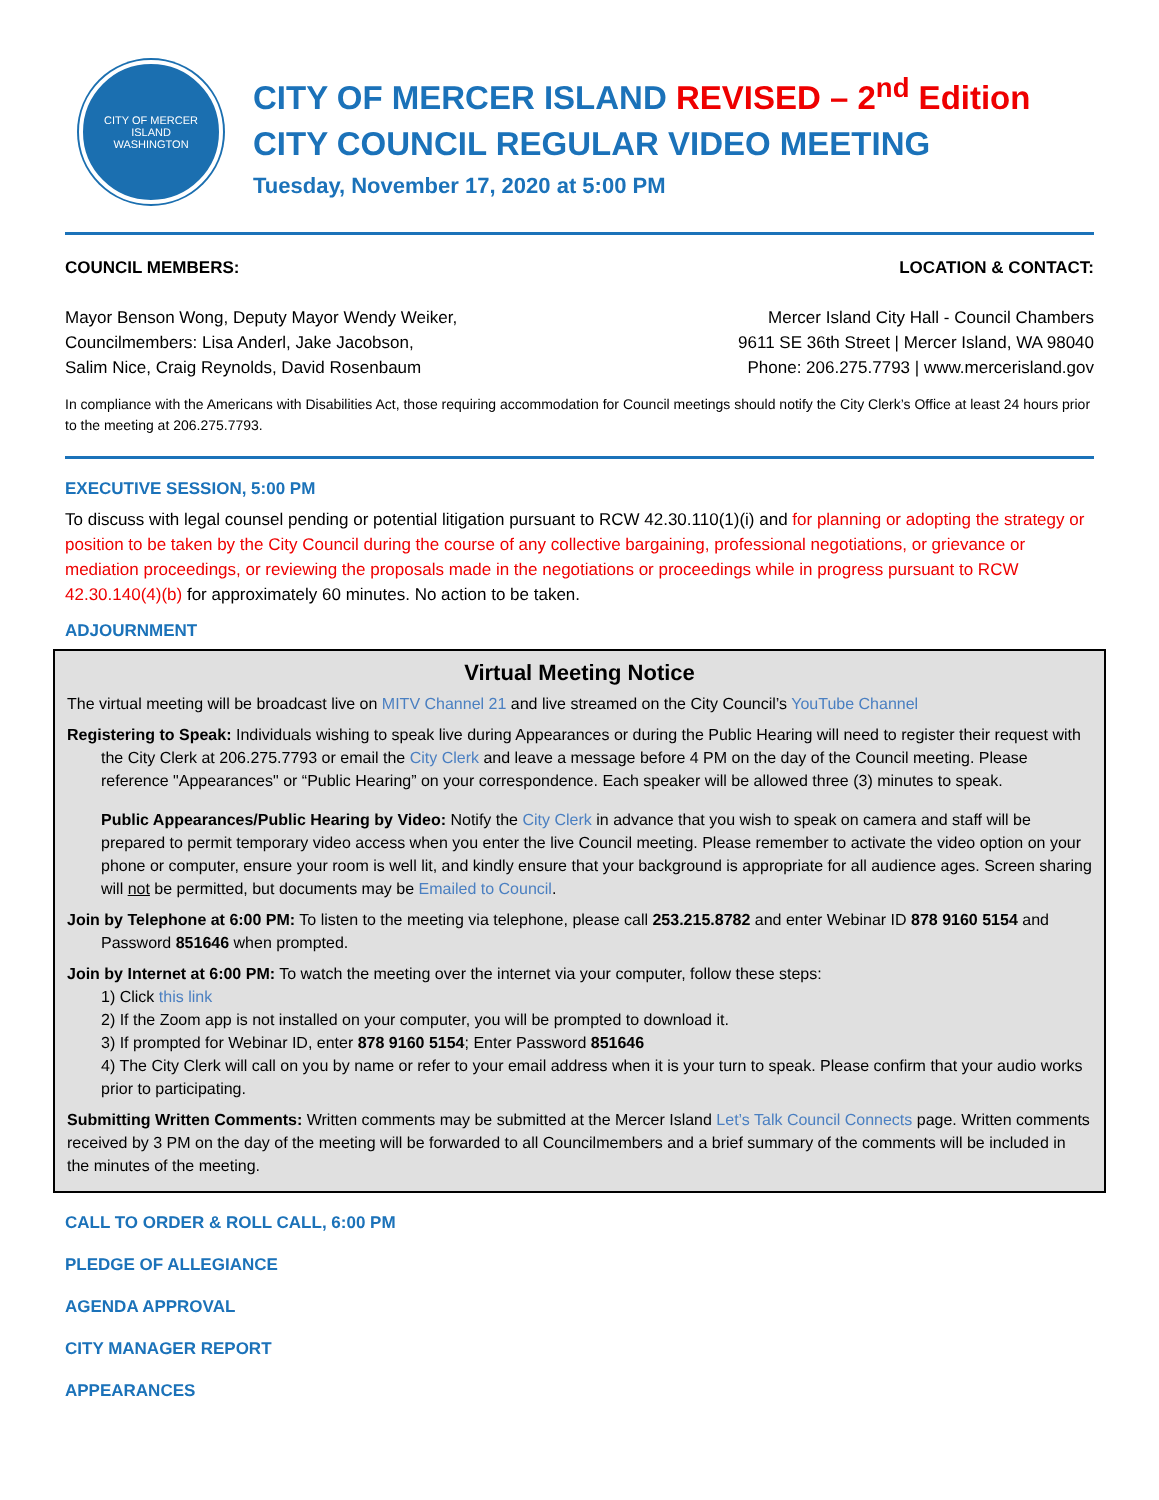CITY OF MERCER ISLAND
WASHINGTON
CITY OF MERCER ISLAND REVISED – 2<sup>nd</sup> Edition
CITY COUNCIL REGULAR VIDEO MEETING
Tuesday, November 17, 2020 at 5:00 PM
COUNCIL MEMBERS:
Mayor Benson Wong, Deputy Mayor Wendy Weiker,
Councilmembers: Lisa Anderl, Jake Jacobson,
Salim Nice, Craig Reynolds, David Rosenbaum
LOCATION & CONTACT:
Mercer Island City Hall - Council Chambers
9611 SE 36th Street | Mercer Island, WA 98040
Phone: 206.275.7793 | www.mercerisland.gov
In compliance with the Americans with Disabilities Act, those requiring accommodation for Council meetings should notify the City Clerk’s Office at least 24 hours prior to the meeting at 206.275.7793.
EXECUTIVE SESSION, 5:00 PM
To discuss with legal counsel pending or potential litigation pursuant to RCW 42.30.110(1)(i) and for planning or adopting the strategy or position to be taken by the City Council during the course of any collective bargaining, professional negotiations, or grievance or mediation proceedings, or reviewing the proposals made in the negotiations or proceedings while in progress pursuant to RCW 42.30.140(4)(b) for approximately 60 minutes. No action to be taken.
ADJOURNMENT
Virtual Meeting Notice
The virtual meeting will be broadcast live on MITV Channel 21 and live streamed on the City Council’s YouTube Channel
Registering to Speak: Individuals wishing to speak live during Appearances or during the Public Hearing will need to register their request with the City Clerk at 206.275.7793 or email the City Clerk and leave a message before 4 PM on the day of the Council meeting. Please reference "Appearances" or “Public Hearing” on your correspondence. Each speaker will be allowed three (3) minutes to speak.
Public Appearances/Public Hearing by Video: Notify the City Clerk in advance that you wish to speak on camera and staff will be prepared to permit temporary video access when you enter the live Council meeting. Please remember to activate the video option on your phone or computer, ensure your room is well lit, and kindly ensure that your background is appropriate for all audience ages. Screen sharing will not be permitted, but documents may be Emailed to Council.
Join by Telephone at 6:00 PM: To listen to the meeting via telephone, please call 253.215.8782 and enter Webinar ID 878 9160 5154 and Password 851646 when prompted.
Join by Internet at 6:00 PM: To watch the meeting over the internet via your computer, follow these steps:
1) Click this link
2) If the Zoom app is not installed on your computer, you will be prompted to download it.
3) If prompted for Webinar ID, enter 878 9160 5154; Enter Password 851646
4) The City Clerk will call on you by name or refer to your email address when it is your turn to speak. Please confirm that your audio works prior to participating.
Submitting Written Comments: Written comments may be submitted at the Mercer Island Let’s Talk Council Connects page. Written comments received by 3 PM on the day of the meeting will be forwarded to all Councilmembers and a brief summary of the comments will be included in the minutes of the meeting.
CALL TO ORDER & ROLL CALL, 6:00 PM
PLEDGE OF ALLEGIANCE
AGENDA APPROVAL
CITY MANAGER REPORT
APPEARANCES